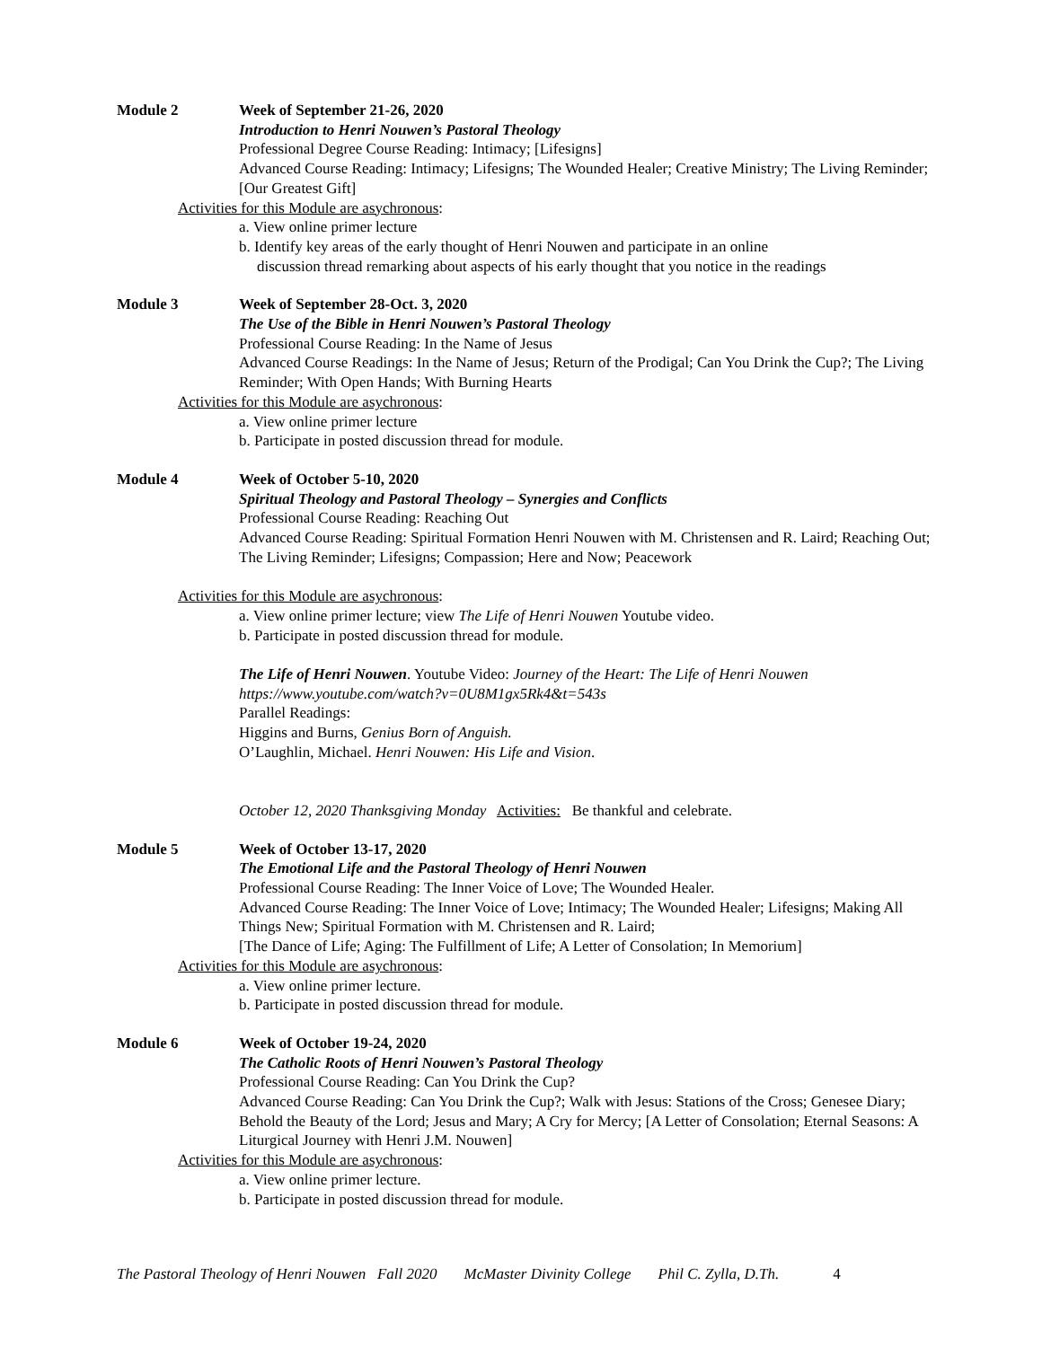Module 2 Week of September 21-26, 2020
Introduction to Henri Nouwen’s Pastoral Theology
Professional Degree Course Reading: Intimacy; [Lifesigns]
Advanced Course Reading: Intimacy; Lifesigns; The Wounded Healer; Creative Ministry; The Living Reminder;[Our Greatest Gift]
Activities for this Module are asychronous:
a. View online primer lecture
b. Identify key areas of the early thought of Henri Nouwen and participate in an online
discussion thread remarking about aspects of his early thought that you notice in the readings
Module 3 Week of September 28-Oct. 3, 2020
The Use of the Bible in Henri Nouwen’s Pastoral Theology
Professional Course Reading: In the Name of Jesus
Advanced Course Readings: In the Name of Jesus; Return of the Prodigal; Can You Drink the Cup?; The Living Reminder; With Open Hands; With Burning Hearts
Activities for this Module are asychronous:
a. View online primer lecture
b. Participate in posted discussion thread for module.
Module 4 Week of October 5-10, 2020
Spiritual Theology and Pastoral Theology – Synergies and Conflicts
Professional Course Reading: Reaching Out
Advanced Course Reading: Spiritual Formation Henri Nouwen with M. Christensen and R. Laird; Reaching Out; The Living Reminder; Lifesigns; Compassion; Here and Now; Peacework
Activities for this Module are asychronous:
a. View online primer lecture; view The Life of Henri Nouwen Youtube video.
b. Participate in posted discussion thread for module.
The Life of Henri Nouwen. Youtube Video: Journey of the Heart: The Life of Henri Nouwen
https://www.youtube.com/watch?v=0U8M1gx5Rk4&t=543s
Parallel Readings:
Higgins and Burns, Genius Born of Anguish.
O’Laughlin, Michael. Henri Nouwen: His Life and Vision.
October 12, 2020 Thanksgiving Monday Activities: Be thankful and celebrate.
Module 5 Week of October 13-17, 2020
The Emotional Life and the Pastoral Theology of Henri Nouwen
Professional Course Reading: The Inner Voice of Love; The Wounded Healer.
Advanced Course Reading: The Inner Voice of Love; Intimacy; The Wounded Healer; Lifesigns; Making All Things New; Spiritual Formation with M. Christensen and R. Laird;
[The Dance of Life; Aging: The Fulfillment of Life; A Letter of Consolation; In Memorium]
Activities for this Module are asychronous:
a. View online primer lecture.
b. Participate in posted discussion thread for module.
Module 6 Week of October 19-24, 2020
The Catholic Roots of Henri Nouwen’s Pastoral Theology
Professional Course Reading: Can You Drink the Cup?
Advanced Course Reading: Can You Drink the Cup?; Walk with Jesus: Stations of the Cross; Genesee Diary; Behold the Beauty of the Lord; Jesus and Mary; A Cry for Mercy; [A Letter of Consolation; Eternal Seasons: A Liturgical Journey with Henri J.M. Nouwen]
Activities for this Module are asychronous:
a. View online primer lecture.
b. Participate in posted discussion thread for module.
The Pastoral Theology of Henri Nouwen Fall 2020 McMaster Divinity College Phil C. Zylla, D.Th. 4